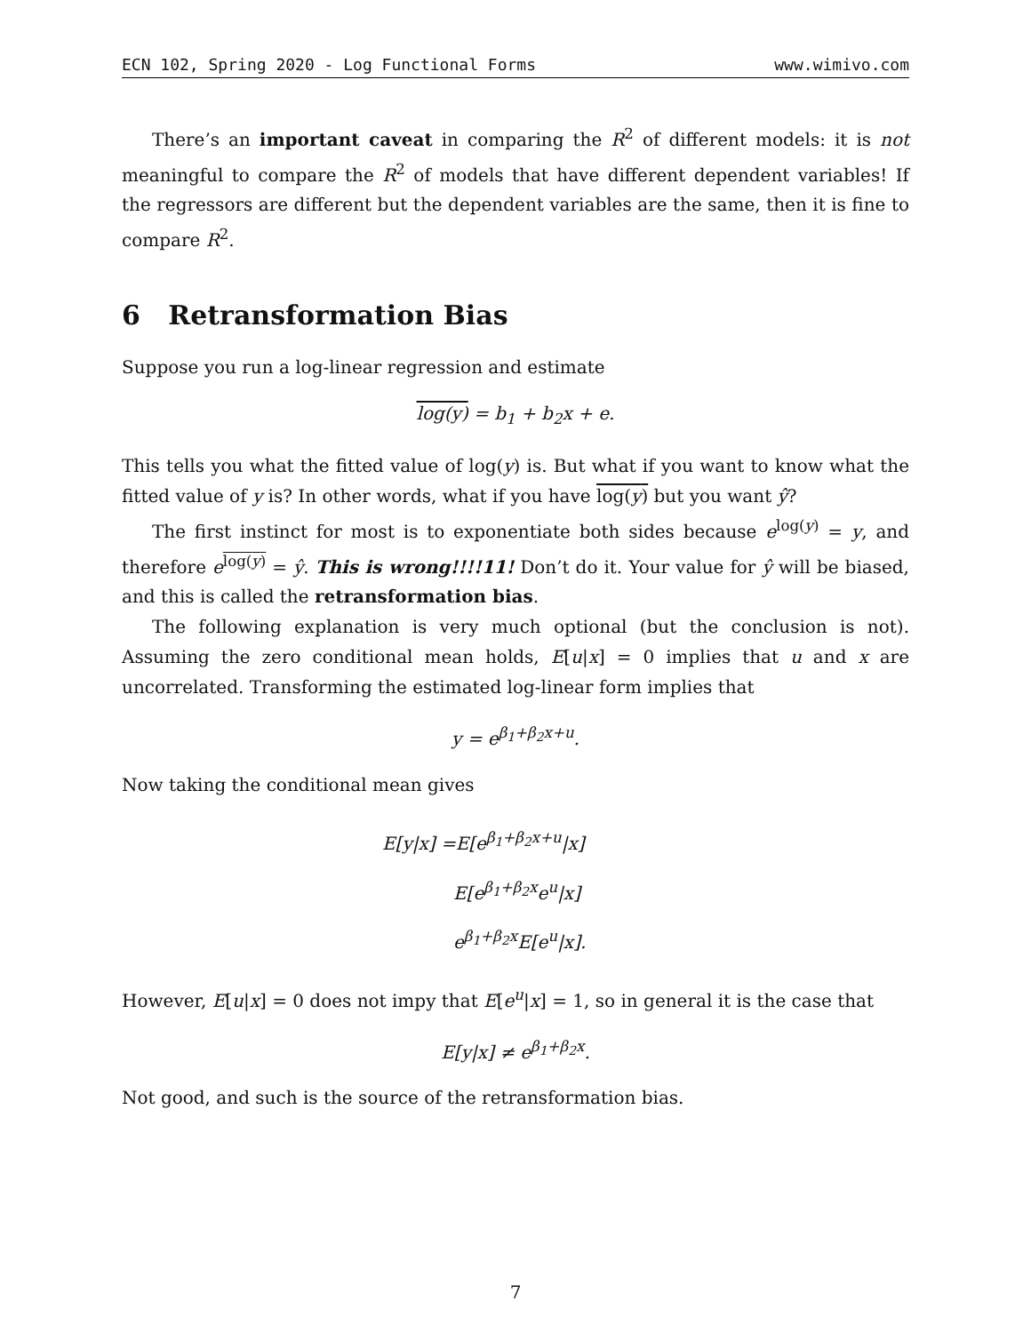ECN 102, Spring 2020 - Log Functional Forms www.wimivo.com
There’s an important caveat in comparing the R<sup>2</sup> of different models: it is not meaningful to compare the R<sup>2</sup> of models that have different dependent variables! If the regressors are different but the dependent variables are the same, then it is fine to compare R<sup>2</sup>.
6 Retransformation Bias
Suppose you run a log-linear regression and estimate
log(y) = b<sub>1</sub> + b<sub>2</sub>x + e.
This tells you what the fitted value of log(y) is. But what if you want to know what the fitted value of y is? In other words, what if you have log(y) but you want ŷ?
The first instinct for most is to exponentiate both sides because e<sup>log(y)</sup> = y, and therefore e<sup>log(y)</sup> = ŷ. This is wrong!!!!11! Don’t do it. Your value for ŷ will be biased, and this is called the retransformation bias.
The following explanation is very much optional (but the conclusion is not). Assuming the zero conditional mean holds, E[u|x] = 0 implies that u and x are uncorrelated. Transforming the estimated log-linear form implies that
y = e<sup>β<sub>1</sub>+β<sub>2</sub>x+u</sup>.
Now taking the conditional mean gives
E[y|x] =E[e<sup>β<sub>1</sub>+β<sub>2</sub>x+u</sup>|x]
E[e<sup>β<sub>1</sub>+β<sub>2</sub>x</sup>e<sup>u</sup>|x]
e<sup>β<sub>1</sub>+β<sub>2</sub>x</sup>E[e<sup>u</sup>|x].
However, E[u|x] = 0 does not impy that E[e<sup>u</sup>|x] = 1, so in general it is the case that
E[y|x] ≠ e<sup>β<sub>1</sub>+β<sub>2</sub>x</sup>.
Not good, and such is the source of the retransformation bias.
7